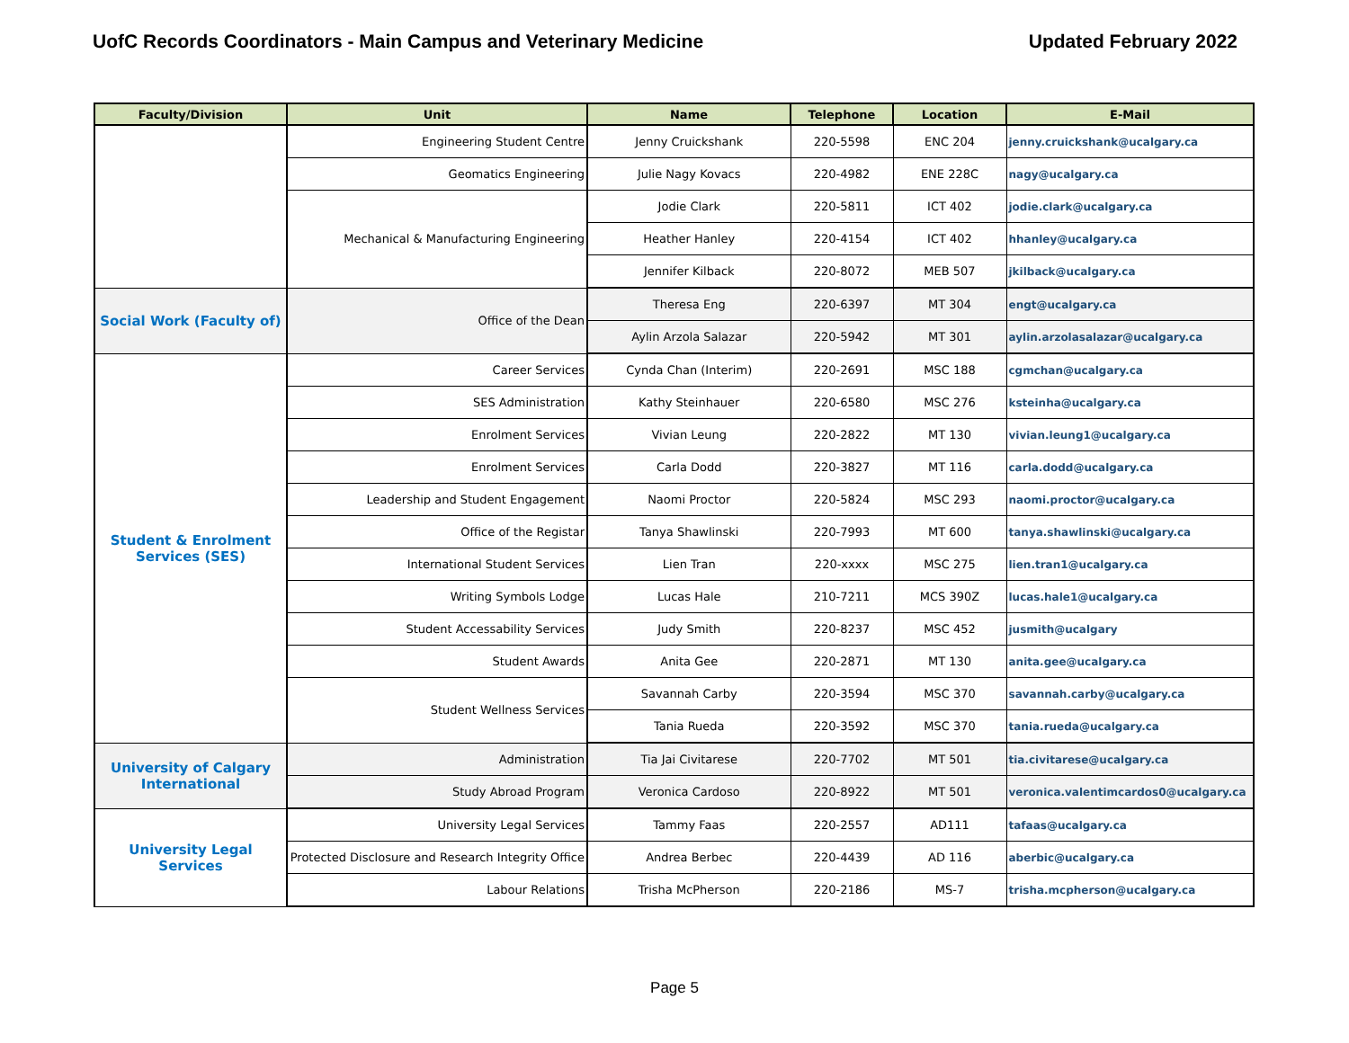UofC Records Coordinators - Main Campus and Veterinary Medicine Updated February 2022
| Faculty/Division | Unit | Name | Telephone | Location | E-Mail |
| --- | --- | --- | --- | --- | --- |
| | Engineering Student Centre | Jenny Cruickshank | 220-5598 | ENC 204 | jenny.cruickshank@ucalgary.ca |
| | Geomatics Engineering | Julie Nagy Kovacs | 220-4982 | ENE 228C | nagy@ucalgary.ca |
| | Mechanical & Manufacturing Engineering | Jodie Clark | 220-5811 | ICT 402 | jodie.clark@ucalgary.ca |
| | | Heather Hanley | 220-4154 | ICT 402 | hhanley@ucalgary.ca |
| | | Jennifer Kilback | 220-8072 | MEB 507 | jkilback@ucalgary.ca |
| Social Work (Faculty of) | Office of the Dean | Theresa Eng | 220-6397 | MT 304 | engt@ucalgary.ca |
| | | Aylin Arzola Salazar | 220-5942 | MT 301 | aylin.arzolasalazar@ucalgary.ca |
| Student & Enrolment Services (SES) | Career Services | Cynda Chan (Interim) | 220-2691 | MSC 188 | cgmchan@ucalgary.ca |
| | SES Administration | Kathy Steinhauer | 220-6580 | MSC 276 | ksteinha@ucalgary.ca |
| | Enrolment Services | Vivian Leung | 220-2822 | MT 130 | vivian.leung1@ucalgary.ca |
| | Enrolment Services | Carla Dodd | 220-3827 | MT 116 | carla.dodd@ucalgary.ca |
| | Leadership and Student Engagement | Naomi Proctor | 220-5824 | MSC 293 | naomi.proctor@ucalgary.ca |
| | Office of the Registar | Tanya Shawlinski | 220-7993 | MT 600 | tanya.shawlinski@ucalgary.ca |
| | International Student Services | Lien Tran | 220-xxxx | MSC 275 | lien.tran1@ucalgary.ca |
| | Writing Symbols Lodge | Lucas Hale | 210-7211 | MCS 390Z | lucas.hale1@ucalgary.ca |
| | Student Accessability Services | Judy Smith | 220-8237 | MSC 452 | jusmith@ucalgary |
| | Student Awards | Anita Gee | 220-2871 | MT 130 | anita.gee@ucalgary.ca |
| | Student Wellness Services | Savannah Carby | 220-3594 | MSC 370 | savannah.carby@ucalgary.ca |
| | | Tania Rueda | 220-3592 | MSC 370 | tania.rueda@ucalgary.ca |
| University of Calgary International | Administration | Tia Jai Civitarese | 220-7702 | MT 501 | tia.civitarese@ucalgary.ca |
| | Study Abroad Program | Veronica Cardoso | 220-8922 | MT 501 | veronica.valentimcardos0@ucalgary.ca |
| University Legal Services | University Legal Services | Tammy Faas | 220-2557 | AD111 | tafaas@ucalgary.ca |
| | Protected Disclosure and Research Integrity Office | Andrea Berbec | 220-4439 | AD 116 | aberbic@ucalgary.ca |
| | Labour Relations | Trisha McPherson | 220-2186 | MS-7 | trisha.mcpherson@ucalgary.ca |
Page 5